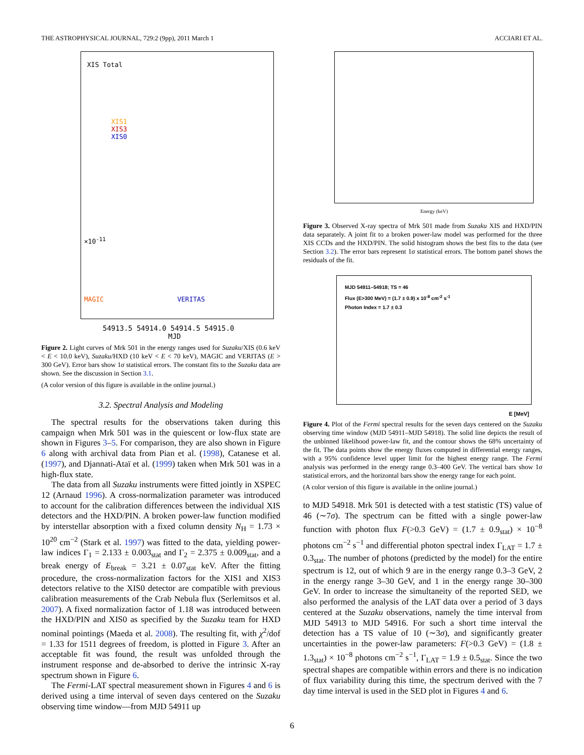THE ASTROPHYSICAL JOURNAL, 729:2 (9pp), 2011 March 1 ACCIARI ET AL.
XIS Total
XIS1
XIS3
XIS0
×10<sup>-11</sup>
MAGIC VERITAS
54913.5 54914.0 54914.5 54915.0
MJD
XIS (cts/s) PIN (cts/s) TeV (γ/s/cm²)
Figure 2. Light curves of Mrk 501 in the energy ranges used for Suzaku/XIS (0.6 keV < E < 10.0 keV), Suzaku/HXD (10 keV < E < 70 keV), MAGIC and VERITAS (E > 300 GeV). Error bars show 1σ statistical errors. The constant fits to the Suzaku data are shown. See the discussion in Section 3.1.
(A color version of this figure is available in the online journal.)
3.2. Spectral Analysis and Modeling
The spectral results for the observations taken during this campaign when Mrk 501 was in the quiescent or low-flux state are shown in Figures 3–5. For comparison, they are also shown in Figure 6 along with archival data from Pian et al. (1998), Catanese et al. (1997), and Djannati-Ataï et al. (1999) taken when Mrk 501 was in a high-flux state.
The data from all Suzaku instruments were fitted jointly in XSPEC 12 (Arnaud 1996). A cross-normalization parameter was introduced to account for the calibration differences between the individual XIS detectors and the HXD/PIN. A broken power-law function modified by interstellar absorption with a fixed column density N<sub>H</sub> = 1.73 × 10<sup>20</sup> cm<sup>−2</sup> (Stark et al. 1997) was fitted to the data, yielding power-law indices Γ<sub>1</sub> = 2.133 ± 0.003<sub>stat</sub> and Γ<sub>2</sub> = 2.375 ± 0.009<sub>stat</sub>, and a break energy of E<sub>break</sub> = 3.21 ± 0.07<sub>stat</sub> keV. After the fitting procedure, the cross-normalization factors for the XIS1 and XIS3 detectors relative to the XIS0 detector are compatible with previous calibration measurements of the Crab Nebula flux (Serlemitsos et al. 2007). A fixed normalization factor of 1.18 was introduced between the HXD/PIN and XIS0 as specified by the Suzaku team for HXD nominal pointings (Maeda et al. 2008). The resulting fit, with χ<sup>2</sup>/dof = 1.33 for 1511 degrees of freedom, is plotted in Figure 3. After an acceptable fit was found, the result was unfolded through the instrument response and de-absorbed to derive the intrinsic X-ray spectrum shown in Figure 6.
The Fermi-LAT spectral measurement shown in Figures 4 and 6 is derived using a time interval of seven days centered on the Suzaku observing time window—from MJD 54911 up
Energy (keV)
Figure 3. Observed X-ray spectra of Mrk 501 made from Suzaku XIS and HXD/PIN data separately. A joint fit to a broken power-law model was performed for the three XIS CCDs and the HXD/PIN. The solid histogram shows the best fits to the data (see Section 3.2). The error bars represent 1σ statistical errors. The bottom panel shows the residuals of the fit.
MJD 54911–54918; TS = 46
Flux (E>300 MeV) = (1.7 ± 0.9) x 10<sup>-8</sup> cm<sup>-2</sup> s<sup>-1</sup>
Photon Index = 1.7 ± 0.3
E [MeV]
Figure 4. Plot of the Fermi spectral results for the seven days centered on the Suzaku observing time window (MJD 54911–MJD 54918). The solid line depicts the result of the unbinned likelihood power-law fit, and the contour shows the 68% uncertainty of the fit. The data points show the energy fluxes computed in differential energy ranges, with a 95% confidence level upper limit for the highest energy range. The Fermi analysis was performed in the energy range 0.3–400 GeV. The vertical bars show 1σ statistical errors, and the horizontal bars show the energy range for each point.
(A color version of this figure is available in the online journal.)
to MJD 54918. Mrk 501 is detected with a test statistic (TS) value of 46 (∼7σ). The spectrum can be fitted with a single power-law function with photon flux F(>0.3 GeV) = (1.7 ± 0.9<sub>stat</sub>) × 10<sup>−8</sup> photons cm<sup>−2</sup> s<sup>−1</sup> and differential photon spectral index Γ<sub>LAT</sub> = 1.7 ± 0.3<sub>stat</sub>. The number of photons (predicted by the model) for the entire spectrum is 12, out of which 9 are in the energy range 0.3–3 GeV, 2 in the energy range 3–30 GeV, and 1 in the energy range 30–300 GeV. In order to increase the simultaneity of the reported SED, we also performed the analysis of the LAT data over a period of 3 days centered at the Suzaku observations, namely the time interval from MJD 54913 to MJD 54916. For such a short time interval the detection has a TS value of 10 (∼3σ), and significantly greater uncertainties in the power-law parameters: F(>0.3 GeV) = (1.8 ± 1.3<sub>stat</sub>) × 10<sup>−8</sup> photons cm<sup>−2</sup> s<sup>−1</sup>, Γ<sub>LAT</sub> = 1.9 ± 0.5<sub>stat</sub>. Since the two spectral shapes are compatible within errors and there is no indication of flux variability during this time, the spectrum derived with the 7 day time interval is used in the SED plot in Figures 4 and 6.
6